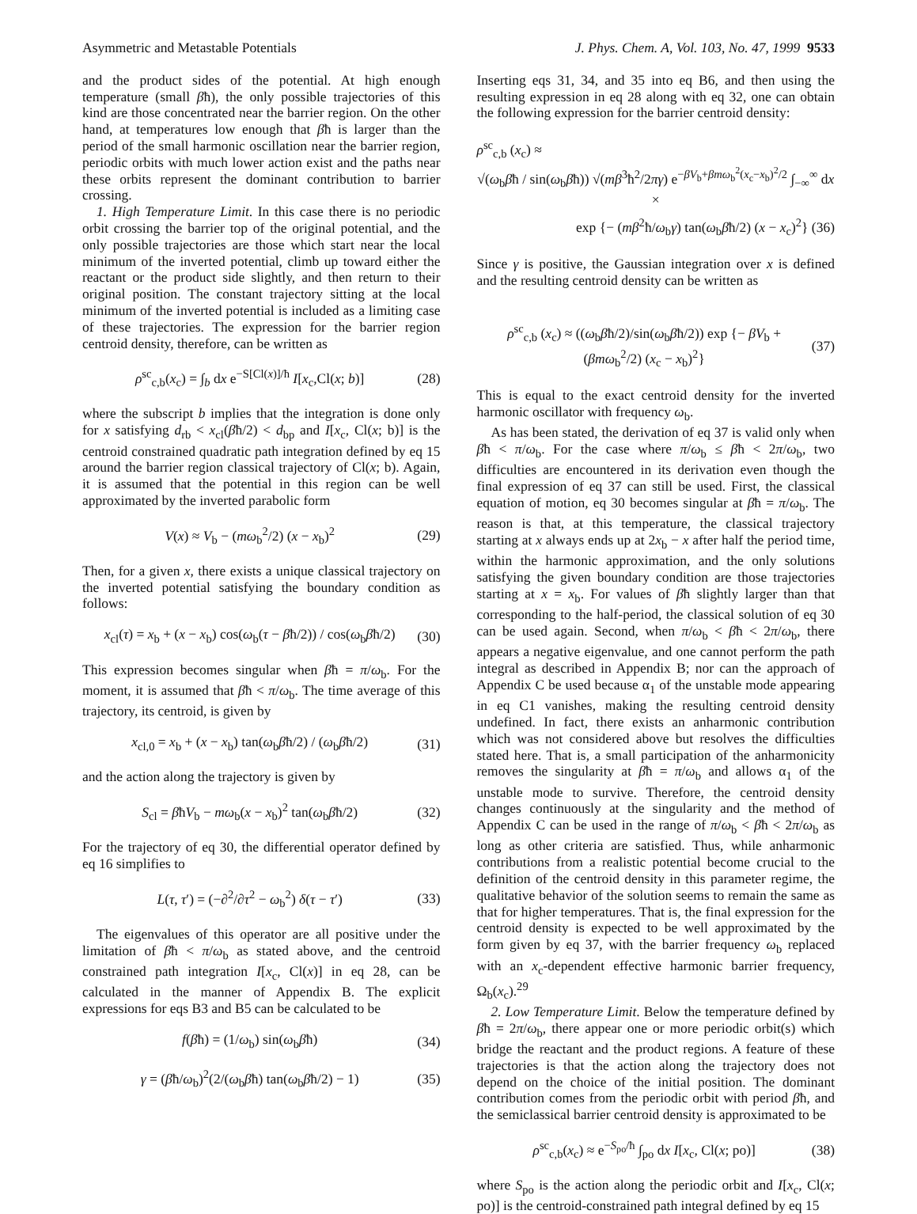Asymmetric and Metastable Potentials J. Phys. Chem. A, Vol. 103, No. 47, 1999 9533
and the product sides of the potential. At high enough temperature (small βħ), the only possible trajectories of this kind are those concentrated near the barrier region. On the other hand, at temperatures low enough that βħ is larger than the period of the small harmonic oscillation near the barrier region, periodic orbits with much lower action exist and the paths near these orbits represent the dominant contribution to barrier crossing.
1. High Temperature Limit. In this case there is no periodic orbit crossing the barrier top of the original potential, and the only possible trajectories are those which start near the local minimum of the inverted potential, climb up toward either the reactant or the product side slightly, and then return to their original position. The constant trajectory sitting at the local minimum of the inverted potential is included as a limiting case of these trajectories. The expression for the barrier region centroid density, therefore, can be written as
ρ<sup>sc</sup><sub>c,b</sub>(x<sub>c</sub>) = ∫<sub>b</sub> dx e<sup>−S[Cl(x)]/ħ</sup> I[x<sub>c</sub>,Cl(x; b)] (28)
where the subscript b implies that the integration is done only for x satisfying d<sub>rb</sub> < x<sub>cl</sub>(βħ/2) < d<sub>bp</sub> and I[x<sub>c</sub>, Cl(x; b)] is the centroid constrained quadratic path integration defined by eq 15 around the barrier region classical trajectory of Cl(x; b). Again, it is assumed that the potential in this region can be well approximated by the inverted parabolic form
V(x) ≈ V<sub>b</sub> − (mω<sub>b</sub><sup>2</sup>/2) (x − x<sub>b</sub>)<sup>2</sup> (29)
Then, for a given x, there exists a unique classical trajectory on the inverted potential satisfying the boundary condition as follows:
x<sub>cl</sub>(τ) = x<sub>b</sub> + (x − x<sub>b</sub>) cos(ω<sub>b</sub>(τ − βħ/2)) / cos(ω<sub>b</sub>βħ/2) (30)
This expression becomes singular when βħ = π/ω<sub>b</sub>. For the moment, it is assumed that βħ < π/ω<sub>b</sub>. The time average of this trajectory, its centroid, is given by
x<sub>cl,0</sub> = x<sub>b</sub> + (x − x<sub>b</sub>) tan(ω<sub>b</sub>βħ/2) / (ω<sub>b</sub>βħ/2) (31)
and the action along the trajectory is given by
S<sub>cl</sub> = βħV<sub>b</sub> − mω<sub>b</sub>(x − x<sub>b</sub>)<sup>2</sup> tan(ω<sub>b</sub>βħ/2) (32)
For the trajectory of eq 30, the differential operator defined by eq 16 simplifies to
L(τ, τ′) = (−∂<sup>2</sup>/∂τ<sup>2</sup> − ω<sub>b</sub><sup>2</sup>) δ(τ − τ′) (33)
The eigenvalues of this operator are all positive under the limitation of βħ < π/ω<sub>b</sub> as stated above, and the centroid constrained path integration I[x<sub>c</sub>, Cl(x)] in eq 28, can be calculated in the manner of Appendix B. The explicit expressions for eqs B3 and B5 can be calculated to be
f(βħ) = (1/ω<sub>b</sub>) sin(ω<sub>b</sub>βħ) (34)
γ = (βħ/ω<sub>b</sub>)<sup>2</sup>(2/(ω<sub>b</sub>βħ) tan(ω<sub>b</sub>βħ/2) − 1) (35)
Inserting eqs 31, 34, and 35 into eq B6, and then using the resulting expression in eq 28 along with eq 32, one can obtain the following expression for the barrier centroid density:
ρ<sup>sc</sup><sub>c,b</sub> (x<sub>c</sub>) ≈
√(ω<sub>b</sub>βħ / sin(ω<sub>b</sub>βħ)) √(mβ<sup>3</sup>ħ<sup>2</sup>/2πγ) e<sup>−βV<sub>b</sub>+βmω<sub>b</sub><sup>2</sup>(x<sub>c</sub>−x<sub>b</sub>)<sup>2</sup>/2</sup> ∫<sub>−∞</sub><sup>∞</sup> dx ×
exp {− (mβ<sup>2</sup>ħ/ω<sub>b</sub>γ) tan(ω<sub>b</sub>βħ/2) (x − x<sub>c</sub>)<sup>2</sup>} (36)
Since γ is positive, the Gaussian integration over x is defined and the resulting centroid density can be written as
ρ<sup>sc</sup><sub>c,b</sub> (x<sub>c</sub>) ≈ ((ω<sub>b</sub>βħ/2)/sin(ω<sub>b</sub>βħ/2)) exp {− βV<sub>b</sub> + (βmω<sub>b</sub><sup>2</sup>/2) (x<sub>c</sub> − x<sub>b</sub>)<sup>2</sup>} (37)
This is equal to the exact centroid density for the inverted harmonic oscillator with frequency ω<sub>b</sub>.
As has been stated, the derivation of eq 37 is valid only when βħ < π/ω<sub>b</sub>. For the case where π/ω<sub>b</sub> ≤ βħ < 2π/ω<sub>b</sub>, two difficulties are encountered in its derivation even though the final expression of eq 37 can still be used. First, the classical equation of motion, eq 30 becomes singular at βħ = π/ω<sub>b</sub>. The reason is that, at this temperature, the classical trajectory starting at x always ends up at 2x<sub>b</sub> − x after half the period time, within the harmonic approximation, and the only solutions satisfying the given boundary condition are those trajectories starting at x = x<sub>b</sub>. For values of βħ slightly larger than that corresponding to the half-period, the classical solution of eq 30 can be used again. Second, when π/ω<sub>b</sub> < βħ < 2π/ω<sub>b</sub>, there appears a negative eigenvalue, and one cannot perform the path integral as described in Appendix B; nor can the approach of Appendix C be used because α<sub>1</sub> of the unstable mode appearing in eq C1 vanishes, making the resulting centroid density undefined. In fact, there exists an anharmonic contribution which was not considered above but resolves the difficulties stated here. That is, a small participation of the anharmonicity removes the singularity at βħ = π/ω<sub>b</sub> and allows α<sub>1</sub> of the unstable mode to survive. Therefore, the centroid density changes continuously at the singularity and the method of Appendix C can be used in the range of π/ω<sub>b</sub> < βħ < 2π/ω<sub>b</sub> as long as other criteria are satisfied. Thus, while anharmonic contributions from a realistic potential become crucial to the definition of the centroid density in this parameter regime, the qualitative behavior of the solution seems to remain the same as that for higher temperatures. That is, the final expression for the centroid density is expected to be well approximated by the form given by eq 37, with the barrier frequency ω<sub>b</sub> replaced with an x<sub>c</sub>-dependent effective harmonic barrier frequency, Ω<sub>b</sub>(x<sub>c</sub>).<sup>29</sup>
2. Low Temperature Limit. Below the temperature defined by βħ = 2π/ω<sub>b</sub>, there appear one or more periodic orbit(s) which bridge the reactant and the product regions. A feature of these trajectories is that the action along the trajectory does not depend on the choice of the initial position. The dominant contribution comes from the periodic orbit with period βħ, and the semiclassical barrier centroid density is approximated to be
ρ<sup>sc</sup><sub>c,b</sub>(x<sub>c</sub>) ≈ e<sup>−S<sub>po</sub>/ħ</sup> ∫<sub>po</sub> dx I[x<sub>c</sub>, Cl(x; po)] (38)
where S<sub>po</sub> is the action along the periodic orbit and I[x<sub>c</sub>, Cl(x; po)] is the centroid-constrained path integral defined by eq 15